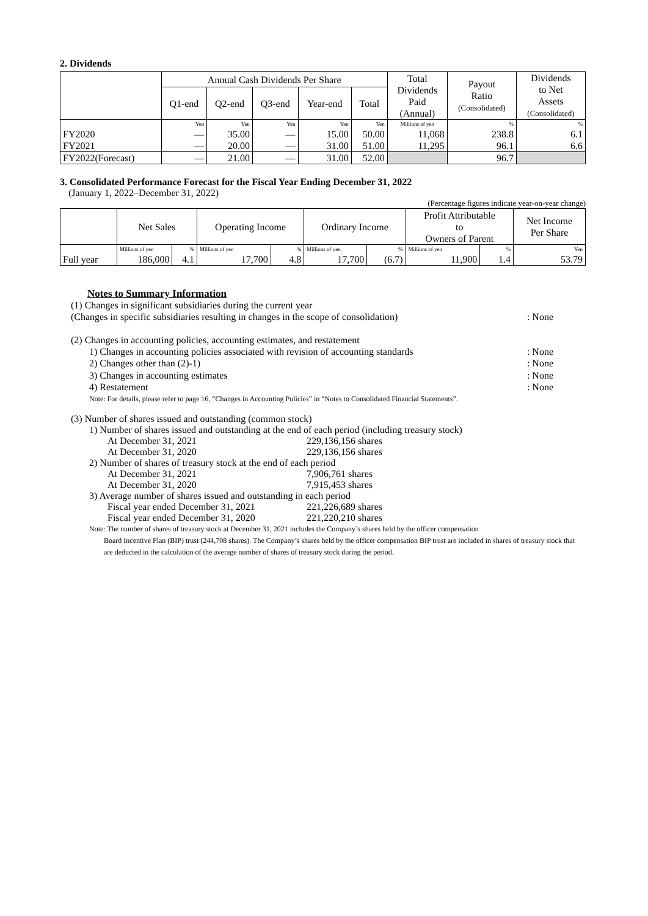2. Dividends
| | Annual Cash Dividends Per Share | | | | | Total Dividends Paid (Annual) | Payout Ratio (Consolidated) | Dividends to Net Assets (Consolidated) |
| --- | --- | --- | --- | --- | --- | --- | --- | --- |
| | Q1-end | Q2-end | Q3-end | Year-end | Total | | | |
| | Yen | Yen | Yen | Yen | Yen | Millions of yen | % | % |
| FY2020 | — | 35.00 | — | 15.00 | 50.00 | 11,068 | 238.8 | 6.1 |
| FY2021 | — | 20.00 | — | 31.00 | 51.00 | 11,295 | 96.1 | 6.6 |
| FY2022(Forecast) | — | 21.00 | — | 31.00 | 52.00 | | 96.7 | |
3. Consolidated Performance Forecast for the Fiscal Year Ending December 31, 2022
(January 1, 2022–December 31, 2022)
(Percentage figures indicate year-on-year change)
| | Net Sales | | Operating Income | | Ordinary Income | | Profit Attributable to Owners of Parent | | Net Income Per Share |
| --- | --- | --- | --- | --- | --- | --- | --- | --- | --- |
| | Millions of yen | % | Millions of yen | % | Millions of yen | % | Millions of yen | % | Yen |
| Full year | 186,000 | 4.1 | 17,700 | 4.8 | 17,700 | (6.7) | 11,900 | 1.4 | 53.79 |
Notes to Summary Information
(1) Changes in significant subsidiaries during the current year
(Changes in specific subsidiaries resulting in changes in the scope of consolidation): None
(2) Changes in accounting policies, accounting estimates, and restatement
1) Changes in accounting policies associated with revision of accounting standards: None
2) Changes other than (2)-1): None
3) Changes in accounting estimates: None
4) Restatement: None
Note: For details, please refer to page 16, “Changes in Accounting Policies” in “Notes to Consolidated Financial Statements”.
(3) Number of shares issued and outstanding (common stock)
1) Number of shares issued and outstanding at the end of each period (including treasury stock)
At December 31, 2021 229,136,156 shares
At December 31, 2020 229,136,156 shares
2) Number of shares of treasury stock at the end of each period
At December 31, 2021 7,906,761 shares
At December 31, 2020 7,915,453 shares
3) Average number of shares issued and outstanding in each period
Fiscal year ended December 31, 2021 221,226,689 shares
Fiscal year ended December 31, 2020 221,220,210 shares
Note: The number of shares of treasury stock at December 31, 2021 includes the Company’s shares held by the officer compensation
Board Incentive Plan (BIP) trust (244,708 shares). The Company’s shares held by the officer compensation BIP trust are included in shares of treasury stock that are deducted in the calculation of the average number of shares of treasury stock during the period.